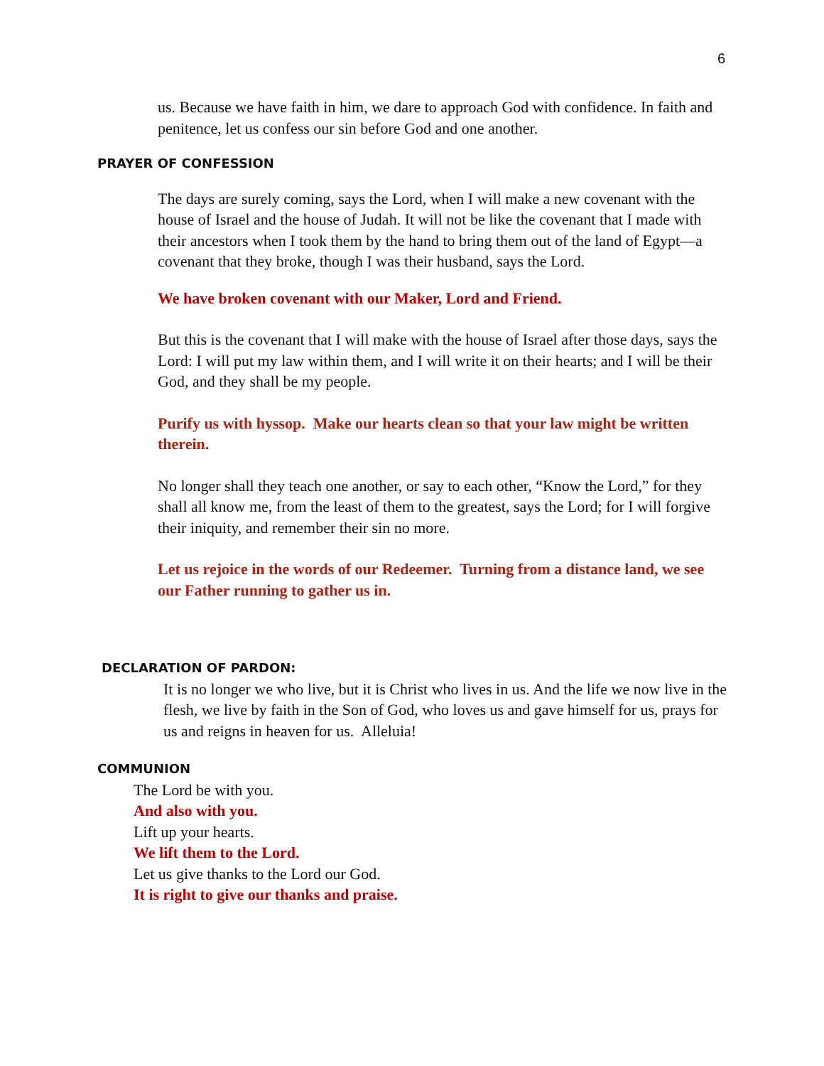6
us. Because we have faith in him, we dare to approach God with confidence. In faith and penitence, let us confess our sin before God and one another.
PRAYER OF CONFESSION
The days are surely coming, says the Lord, when I will make a new covenant with the house of Israel and the house of Judah. It will not be like the covenant that I made with their ancestors when I took them by the hand to bring them out of the land of Egypt—a covenant that they broke, though I was their husband, says the Lord.
We have broken covenant with our Maker, Lord and Friend.
But this is the covenant that I will make with the house of Israel after those days, says the Lord: I will put my law within them, and I will write it on their hearts; and I will be their God, and they shall be my people.
Purify us with hyssop. Make our hearts clean so that your law might be written therein.
No longer shall they teach one another, or say to each other, “Know the Lord,” for they shall all know me, from the least of them to the greatest, says the Lord; for I will forgive their iniquity, and remember their sin no more.
Let us rejoice in the words of our Redeemer. Turning from a distance land, we see our Father running to gather us in.
DECLARATION OF PARDON:
It is no longer we who live, but it is Christ who lives in us. And the life we now live in the flesh, we live by faith in the Son of God, who loves us and gave himself for us, prays for us and reigns in heaven for us. Alleluia!
COMMUNION
The Lord be with you.
And also with you.
Lift up your hearts.
We lift them to the Lord.
Let us give thanks to the Lord our God.
It is right to give our thanks and praise.